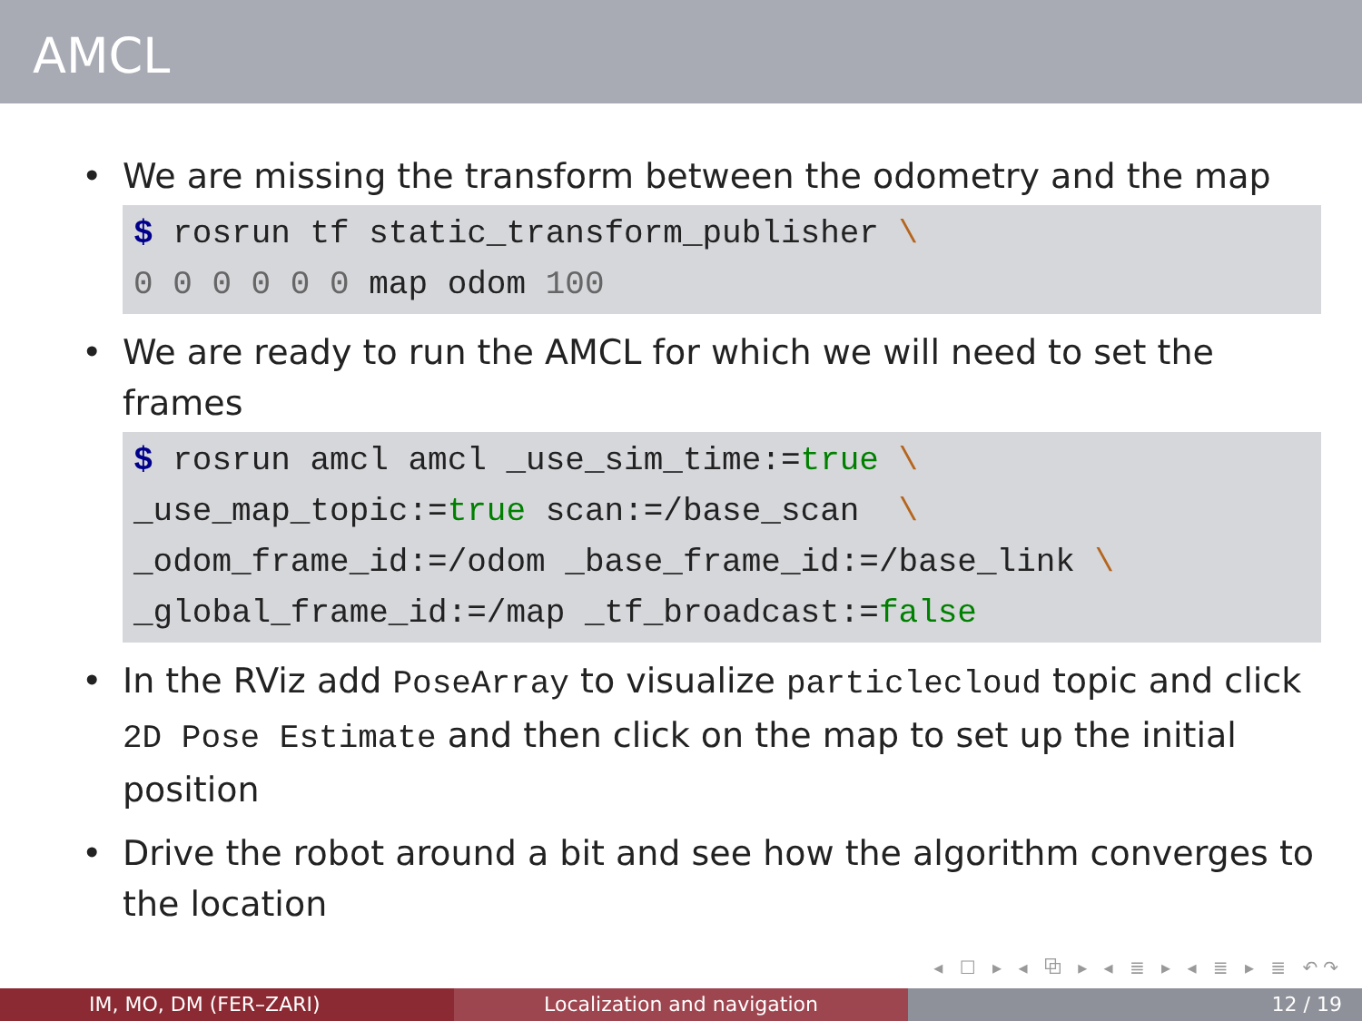AMCL
• We are missing the transform between the odometry and the map
$ rosrun tf static_transform_publisher \
0 0 0 0 0 0 map odom 100
• We are ready to run the AMCL for which we will need to set the frames
$ rosrun amcl amcl _use_sim_time:=true \
_use_map_topic:=true scan:=/base_scan  \
_odom_frame_id:=/odom _base_frame_id:=/base_link \
_global_frame_id:=/map _tf_broadcast:=false
• In the RViz add PoseArray to visualize particlecloud topic and click 2D Pose Estimate and then click on the map to set up the initial position
• Drive the robot around a bit and see how the algorithm converges to the location
◂ ☐ ▸ ◂ ⧉ ▸ ◂ ≣ ▸ ◂ ≣ ▸ ≣ ↶↷
IM, MO, DM (FER–ZARI) Localization and navigation 12 / 19